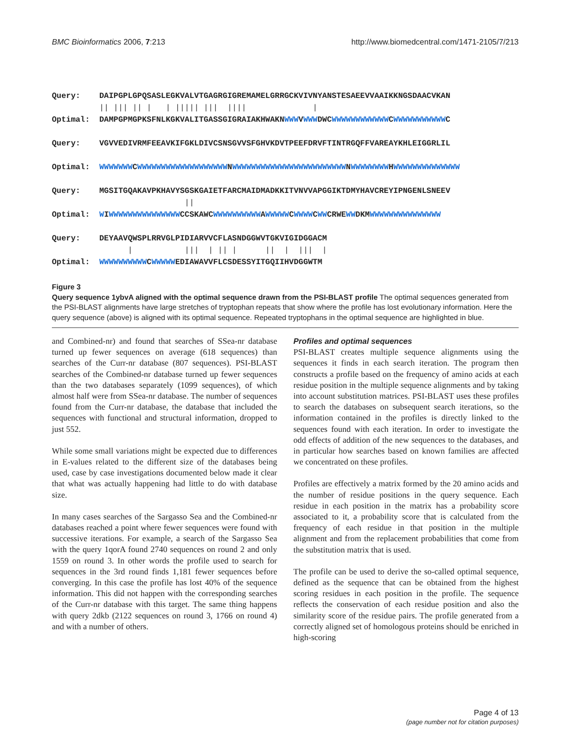BMC Bioinformatics 2006, 7:213 http://www.biomedcentral.com/1471-2105/7/213
Query: DAIPGPLGPQSASLEGKVALVTGAGRGIGREMAMELGRRGCKVIVNYANSTESAEEVVAAIKKNGSDAACVKAN || ||| || | | ||||| ||| |||| | Optimal: DAMPGPMGPKSFNLKGKVALITGASSGIGRAIAKHWAKNWWWVWWWDWCWWWWWWWWWWWWCWWWWWWWWWWWC Query: VGVVEDIVRMFEEAVKIFGKLDIVCSNSGVVSFGHVKDVTPEEFDRVFTINTRGQFFVAREAYKHLEIGGRLIL Optimal: WWWWWWWCWWWWWWWWWWWWWWWWWWWNWWWWWWWWWWWWWWWWWWWWWWWWNWWWWWWWWHWWWWWWWWWWWWWW Query: MGSITGQAKAVPKHAVYSGSKGAIETFARCMAIDMADKKITVNVVAPGGIKTDMYHAVCREYIPNGENLSNEEV || Optimal: WIWWWWWWWWWWWWWWWCCSKAWCWWWWWWWWWWAWWWWWCWWWWCWWCRWEWWDKMWWWWWWWWWWWWWWW Query: DEYAAVQWSPLRRVGLPIDIARVVCFLASNDGGWVTGKVIGIDGGACM | ||| | || | || | ||| | Optimal: WWWWWWWWWWCWWWWWEDIAWAVVFLCSDESSYITGQIIHVDGGWTM
Figure 3
Query sequence 1ybvA aligned with the optimal sequence drawn from the PSI-BLAST profile The optimal sequences generated from the PSI-BLAST alignments have large stretches of tryptophan repeats that show where the profile has lost evolutionary information. Here the query sequence (above) is aligned with its optimal sequence. Repeated tryptophans in the optimal sequence are highlighted in blue.
and Combined-nr) and found that searches of SSea-nr database turned up fewer sequences on average (618 sequences) than searches of the Curr-nr database (807 sequences). PSI-BLAST searches of the Combined-nr database turned up fewer sequences than the two databases separately (1099 sequences), of which almost half were from SSea-nr database. The number of sequences found from the Curr-nr database, the database that included the sequences with functional and structural information, dropped to just 552.
While some small variations might be expected due to differences in E-values related to the different size of the databases being used, case by case investigations documented below made it clear that what was actually happening had little to do with database size.
In many cases searches of the Sargasso Sea and the Combined-nr databases reached a point where fewer sequences were found with successive iterations. For example, a search of the Sargasso Sea with the query 1qorA found 2740 sequences on round 2 and only 1559 on round 3. In other words the profile used to search for sequences in the 3rd round finds 1,181 fewer sequences before converging. In this case the profile has lost 40% of the sequence information. This did not happen with the corresponding searches of the Curr-nr database with this target. The same thing happens with query 2dkb (2122 sequences on round 3, 1766 on round 4) and with a number of others.
Profiles and optimal sequences
PSI-BLAST creates multiple sequence alignments using the sequences it finds in each search iteration. The program then constructs a profile based on the frequency of amino acids at each residue position in the multiple sequence alignments and by taking into account substitution matrices. PSI-BLAST uses these profiles to search the databases on subsequent search iterations, so the information contained in the profiles is directly linked to the sequences found with each iteration. In order to investigate the odd effects of addition of the new sequences to the databases, and in particular how searches based on known families are affected we concentrated on these profiles.
Profiles are effectively a matrix formed by the 20 amino acids and the number of residue positions in the query sequence. Each residue in each position in the matrix has a probability score associated to it, a probability score that is calculated from the frequency of each residue in that position in the multiple alignment and from the replacement probabilities that come from the substitution matrix that is used.
The profile can be used to derive the so-called optimal sequence, defined as the sequence that can be obtained from the highest scoring residues in each position in the profile. The sequence reflects the conservation of each residue position and also the similarity score of the residue pairs. The profile generated from a correctly aligned set of homologous proteins should be enriched in high-scoring
Page 4 of 13
(page number not for citation purposes)